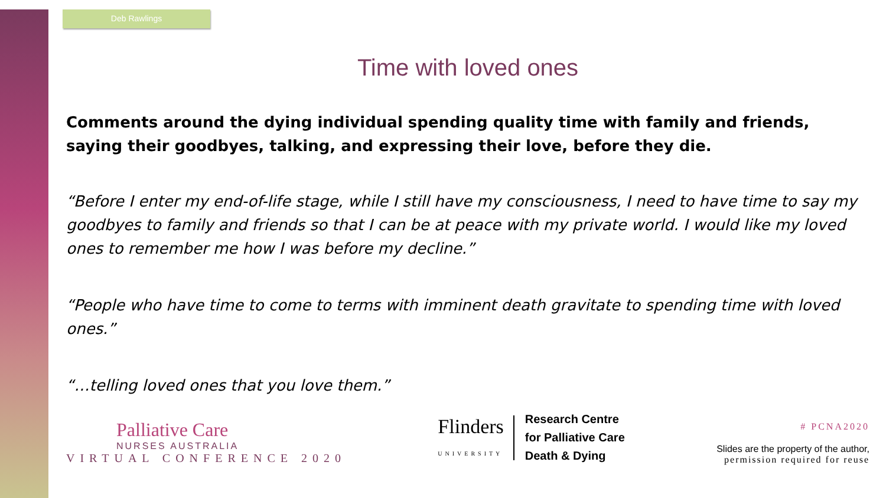Deb Rawlings
Time with loved ones
Comments around the dying individual spending quality time with family and friends, saying their goodbyes, talking, and expressing their love, before they die.
“Before I enter my end-of-life stage, while I still have my consciousness, I need to have time to say my goodbyes to family and friends so that I can be at peace with my private world. I would like my loved ones to remember me how I was before my decline.”
“People who have time to come to terms with imminent death gravitate to spending time with loved ones.”
“…telling loved ones that you love them.”
Palliative Care
NURSES AUSTRALIA
VIRTUAL CONFERENCE 2020
Flinders
UNIVERSITY
Research Centre
for Palliative Care
Death & Dying
# PCNA2020
Slides are the property of the author,
permission required for reuse